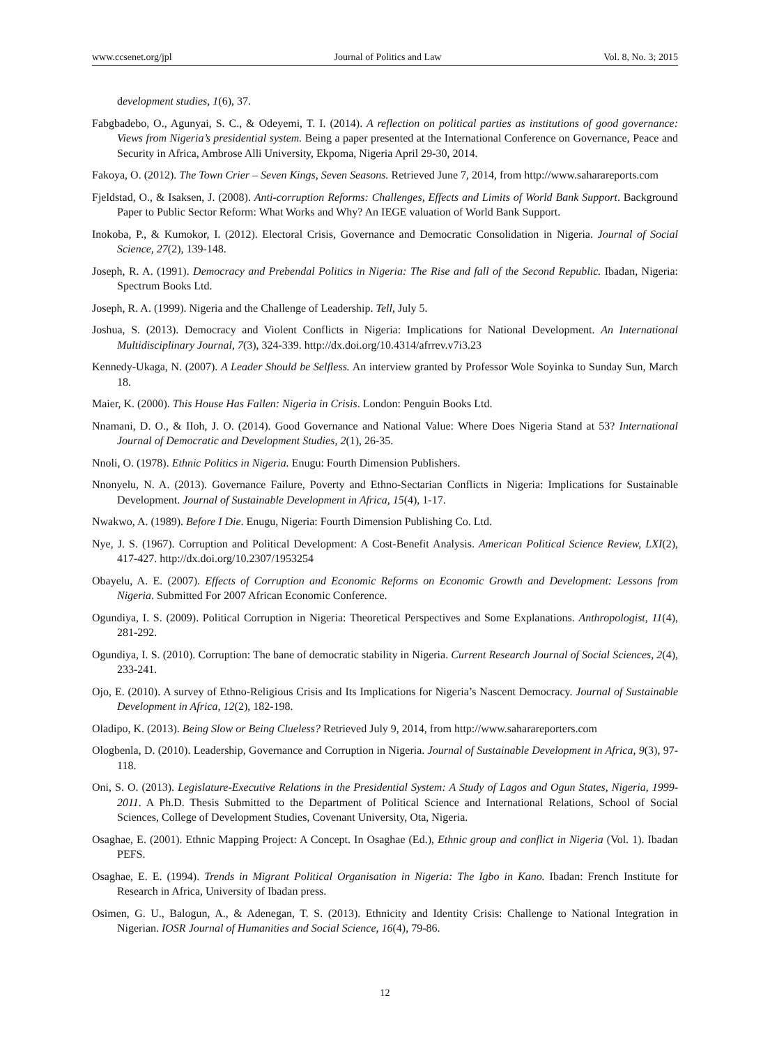www.ccsenet.org/jpl Journal of Politics and Law Vol. 8, No. 3; 2015
development studies, 1(6), 37.
Fabgbadebo, O., Agunyai, S. C., & Odeyemi, T. I. (2014). A reflection on political parties as institutions of good governance: Views from Nigeria’s presidential system. Being a paper presented at the International Conference on Governance, Peace and Security in Africa, Ambrose Alli University, Ekpoma, Nigeria April 29-30, 2014.
Fakoya, O. (2012). The Town Crier – Seven Kings, Seven Seasons. Retrieved June 7, 2014, from http://www.saharareports.com
Fjeldstad, O., & Isaksen, J. (2008). Anti-corruption Reforms: Challenges, Effects and Limits of World Bank Support. Background Paper to Public Sector Reform: What Works and Why? An IEGE valuation of World Bank Support.
Inokoba, P., & Kumokor, I. (2012). Electoral Crisis, Governance and Democratic Consolidation in Nigeria. Journal of Social Science, 27(2), 139-148.
Joseph, R. A. (1991). Democracy and Prebendal Politics in Nigeria: The Rise and fall of the Second Republic. Ibadan, Nigeria: Spectrum Books Ltd.
Joseph, R. A. (1999). Nigeria and the Challenge of Leadership. Tell, July 5.
Joshua, S. (2013). Democracy and Violent Conflicts in Nigeria: Implications for National Development. An International Multidisciplinary Journal, 7(3), 324-339. http://dx.doi.org/10.4314/afrrev.v7i3.23
Kennedy-Ukaga, N. (2007). A Leader Should be Selfless. An interview granted by Professor Wole Soyinka to Sunday Sun, March 18.
Maier, K. (2000). This House Has Fallen: Nigeria in Crisis. London: Penguin Books Ltd.
Nnamani, D. O., & IIoh, J. O. (2014). Good Governance and National Value: Where Does Nigeria Stand at 53? International Journal of Democratic and Development Studies, 2(1), 26-35.
Nnoli, O. (1978). Ethnic Politics in Nigeria. Enugu: Fourth Dimension Publishers.
Nnonyelu, N. A. (2013). Governance Failure, Poverty and Ethno-Sectarian Conflicts in Nigeria: Implications for Sustainable Development. Journal of Sustainable Development in Africa, 15(4), 1-17.
Nwakwo, A. (1989). Before I Die. Enugu, Nigeria: Fourth Dimension Publishing Co. Ltd.
Nye, J. S. (1967). Corruption and Political Development: A Cost-Benefit Analysis. American Political Science Review, LXI(2), 417-427. http://dx.doi.org/10.2307/1953254
Obayelu, A. E. (2007). Effects of Corruption and Economic Reforms on Economic Growth and Development: Lessons from Nigeria. Submitted For 2007 African Economic Conference.
Ogundiya, I. S. (2009). Political Corruption in Nigeria: Theoretical Perspectives and Some Explanations. Anthropologist, 11(4), 281-292.
Ogundiya, I. S. (2010). Corruption: The bane of democratic stability in Nigeria. Current Research Journal of Social Sciences, 2(4), 233-241.
Ojo, E. (2010). A survey of Ethno-Religious Crisis and Its Implications for Nigeria’s Nascent Democracy. Journal of Sustainable Development in Africa, 12(2), 182-198.
Oladipo, K. (2013). Being Slow or Being Clueless? Retrieved July 9, 2014, from http://www.saharareporters.com
Ologbenla, D. (2010). Leadership, Governance and Corruption in Nigeria. Journal of Sustainable Development in Africa, 9(3), 97-118.
Oni, S. O. (2013). Legislature-Executive Relations in the Presidential System: A Study of Lagos and Ogun States, Nigeria, 1999-2011. A Ph.D. Thesis Submitted to the Department of Political Science and International Relations, School of Social Sciences, College of Development Studies, Covenant University, Ota, Nigeria.
Osaghae, E. (2001). Ethnic Mapping Project: A Concept. In Osaghae (Ed.), Ethnic group and conflict in Nigeria (Vol. 1). Ibadan PEFS.
Osaghae, E. E. (1994). Trends in Migrant Political Organisation in Nigeria: The Igbo in Kano. Ibadan: French Institute for Research in Africa, University of Ibadan press.
Osimen, G. U., Balogun, A., & Adenegan, T. S. (2013). Ethnicity and Identity Crisis: Challenge to National Integration in Nigerian. IOSR Journal of Humanities and Social Science, 16(4), 79-86.
12